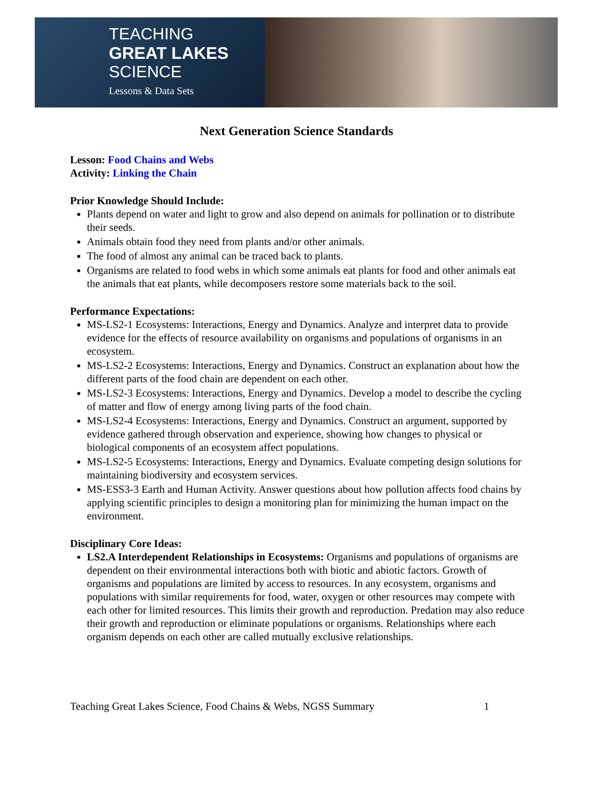TEACHING
GREAT LAKES
SCIENCE
Lessons & Data Sets
Next Generation Science Standards
Lesson: Food Chains and Webs
Activity: Linking the Chain
Prior Knowledge Should Include:
Plants depend on water and light to grow and also depend on animals for pollination or to distribute their seeds.
Animals obtain food they need from plants and/or other animals.
The food of almost any animal can be traced back to plants.
Organisms are related to food webs in which some animals eat plants for food and other animals eat the animals that eat plants, while decomposers restore some materials back to the soil.
Performance Expectations:
MS-LS2-1 Ecosystems: Interactions, Energy and Dynamics. Analyze and interpret data to provide evidence for the effects of resource availability on organisms and populations of organisms in an ecosystem.
MS-LS2-2 Ecosystems: Interactions, Energy and Dynamics. Construct an explanation about how the different parts of the food chain are dependent on each other.
MS-LS2-3 Ecosystems: Interactions, Energy and Dynamics. Develop a model to describe the cycling of matter and flow of energy among living parts of the food chain.
MS-LS2-4 Ecosystems: Interactions, Energy and Dynamics. Construct an argument, supported by evidence gathered through observation and experience, showing how changes to physical or biological components of an ecosystem affect populations.
MS-LS2-5 Ecosystems: Interactions, Energy and Dynamics. Evaluate competing design solutions for maintaining biodiversity and ecosystem services.
MS-ESS3-3 Earth and Human Activity. Answer questions about how pollution affects food chains by applying scientific principles to design a monitoring plan for minimizing the human impact on the environment.
Disciplinary Core Ideas:
LS2.A Interdependent Relationships in Ecosystems: Organisms and populations of organisms are dependent on their environmental interactions both with biotic and abiotic factors. Growth of organisms and populations are limited by access to resources. In any ecosystem, organisms and populations with similar requirements for food, water, oxygen or other resources may compete with each other for limited resources. This limits their growth and reproduction. Predation may also reduce their growth and reproduction or eliminate populations or organisms. Relationships where each organism depends on each other are called mutually exclusive relationships.
Teaching Great Lakes Science, Food Chains & Webs, NGSS Summary 1